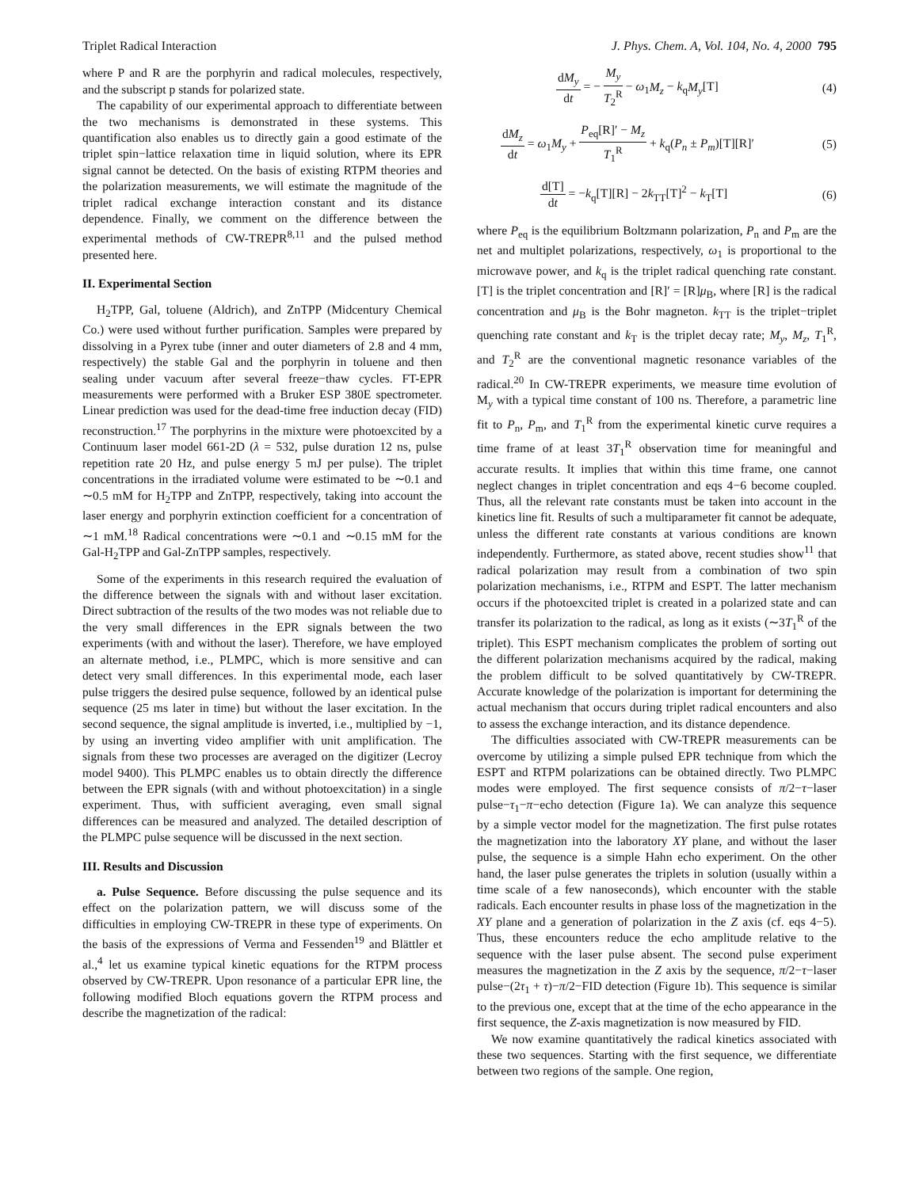Triplet Radical Interaction J. Phys. Chem. A, Vol. 104, No. 4, 2000 795
where P and R are the porphyrin and radical molecules, respectively, and the subscript p stands for polarized state.
The capability of our experimental approach to differentiate between the two mechanisms is demonstrated in these systems. This quantification also enables us to directly gain a good estimate of the triplet spin−lattice relaxation time in liquid solution, where its EPR signal cannot be detected. On the basis of existing RTPM theories and the polarization measurements, we will estimate the magnitude of the triplet radical exchange interaction constant and its distance dependence. Finally, we comment on the difference between the experimental methods of CW-TREPR<sup>8,11</sup> and the pulsed method presented here.
II. Experimental Section
H<sub>2</sub>TPP, Gal, toluene (Aldrich), and ZnTPP (Midcentury Chemical Co.) were used without further purification. Samples were prepared by dissolving in a Pyrex tube (inner and outer diameters of 2.8 and 4 mm, respectively) the stable Gal and the porphyrin in toluene and then sealing under vacuum after several freeze−thaw cycles. FT-EPR measurements were performed with a Bruker ESP 380E spectrometer. Linear prediction was used for the dead-time free induction decay (FID) reconstruction.<sup>17</sup> The porphyrins in the mixture were photoexcited by a Continuum laser model 661-2D (λ = 532, pulse duration 12 ns, pulse repetition rate 20 Hz, and pulse energy 5 mJ per pulse). The triplet concentrations in the irradiated volume were estimated to be ∼0.1 and ∼0.5 mM for H<sub>2</sub>TPP and ZnTPP, respectively, taking into account the laser energy and porphyrin extinction coefficient for a concentration of ∼1 mM.<sup>18</sup> Radical concentrations were ∼0.1 and ∼0.15 mM for the Gal-H<sub>2</sub>TPP and Gal-ZnTPP samples, respectively.
Some of the experiments in this research required the evaluation of the difference between the signals with and without laser excitation. Direct subtraction of the results of the two modes was not reliable due to the very small differences in the EPR signals between the two experiments (with and without the laser). Therefore, we have employed an alternate method, i.e., PLMPC, which is more sensitive and can detect very small differences. In this experimental mode, each laser pulse triggers the desired pulse sequence, followed by an identical pulse sequence (25 ms later in time) but without the laser excitation. In the second sequence, the signal amplitude is inverted, i.e., multiplied by −1, by using an inverting video amplifier with unit amplification. The signals from these two processes are averaged on the digitizer (Lecroy model 9400). This PLMPC enables us to obtain directly the difference between the EPR signals (with and without photoexcitation) in a single experiment. Thus, with sufficient averaging, even small signal differences can be measured and analyzed. The detailed description of the PLMPC pulse sequence will be discussed in the next section.
III. Results and Discussion
a. Pulse Sequence. Before discussing the pulse sequence and its effect on the polarization pattern, we will discuss some of the difficulties in employing CW-TREPR in these type of experiments. On the basis of the expressions of Verma and Fessenden<sup>19</sup> and Blättler et al.,<sup>4</sup> let us examine typical kinetic equations for the RTPM process observed by CW-TREPR. Upon resonance of a particular EPR line, the following modified Bloch equations govern the RTPM process and describe the magnetization of the radical:
dM<sub>y</sub> dt = − M<sub>y</sub> T<sub>2</sub><sup>R</sup> − ω<sub>1</sub>M<sub>z</sub> − k<sub>q</sub>M<sub>y</sub>[T] (4)
dM<sub>z</sub> dt = ω<sub>1</sub>M<sub>y</sub> + P<sub>eq</sub>[R]′ − M<sub>z</sub> T<sub>1</sub><sup>R</sup> + k<sub>q</sub>(P<sub>n</sub> ± P<sub>m</sub>)[T][R]′ (5)
d[T] dt = −k<sub>q</sub>[T][R] − 2k<sub>TT</sub>[T]<sup>2</sup> − k<sub>T</sub>[T] (6)
where P<sub>eq</sub> is the equilibrium Boltzmann polarization, P<sub>n</sub> and P<sub>m</sub> are the net and multiplet polarizations, respectively, ω<sub>1</sub> is proportional to the microwave power, and k<sub>q</sub> is the triplet radical quenching rate constant. [T] is the triplet concentration and [R]′ = [R]μ<sub>B</sub>, where [R] is the radical concentration and μ<sub>B</sub> is the Bohr magneton. k<sub>TT</sub> is the triplet−triplet quenching rate constant and k<sub>T</sub> is the triplet decay rate; M<sub>y</sub>, M<sub>z</sub>, T<sub>1</sub><sup>R</sup>, and T<sub>2</sub><sup>R</sup> are the conventional magnetic resonance variables of the radical.<sup>20</sup> In CW-TREPR experiments, we measure time evolution of M<sub>y</sub> with a typical time constant of 100 ns. Therefore, a parametric line fit to P<sub>n</sub>, P<sub>m</sub>, and T<sub>1</sub><sup>R</sup> from the experimental kinetic curve requires a time frame of at least 3T<sub>1</sub><sup>R</sup> observation time for meaningful and accurate results. It implies that within this time frame, one cannot neglect changes in triplet concentration and eqs 4−6 become coupled. Thus, all the relevant rate constants must be taken into account in the kinetics line fit. Results of such a multiparameter fit cannot be adequate, unless the different rate constants at various conditions are known independently. Furthermore, as stated above, recent studies show<sup>11</sup> that radical polarization may result from a combination of two spin polarization mechanisms, i.e., RTPM and ESPT. The latter mechanism occurs if the photoexcited triplet is created in a polarized state and can transfer its polarization to the radical, as long as it exists (∼3T<sub>1</sub><sup>R</sup> of the triplet). This ESPT mechanism complicates the problem of sorting out the different polarization mechanisms acquired by the radical, making the problem difficult to be solved quantitatively by CW-TREPR. Accurate knowledge of the polarization is important for determining the actual mechanism that occurs during triplet radical encounters and also to assess the exchange interaction, and its distance dependence.
The difficulties associated with CW-TREPR measurements can be overcome by utilizing a simple pulsed EPR technique from which the ESPT and RTPM polarizations can be obtained directly. Two PLMPC modes were employed. The first sequence consists of π/2−τ−laser pulse−τ<sub>1</sub>−π−echo detection (Figure 1a). We can analyze this sequence by a simple vector model for the magnetization. The first pulse rotates the magnetization into the laboratory XY plane, and without the laser pulse, the sequence is a simple Hahn echo experiment. On the other hand, the laser pulse generates the triplets in solution (usually within a time scale of a few nanoseconds), which encounter with the stable radicals. Each encounter results in phase loss of the magnetization in the XY plane and a generation of polarization in the Z axis (cf. eqs 4−5). Thus, these encounters reduce the echo amplitude relative to the sequence with the laser pulse absent. The second pulse experiment measures the magnetization in the Z axis by the sequence, π/2−τ−laser pulse−(2τ<sub>1</sub> + τ)−π/2−FID detection (Figure 1b). This sequence is similar to the previous one, except that at the time of the echo appearance in the first sequence, the Z-axis magnetization is now measured by FID.
We now examine quantitatively the radical kinetics associated with these two sequences. Starting with the first sequence, we differentiate between two regions of the sample. One region,